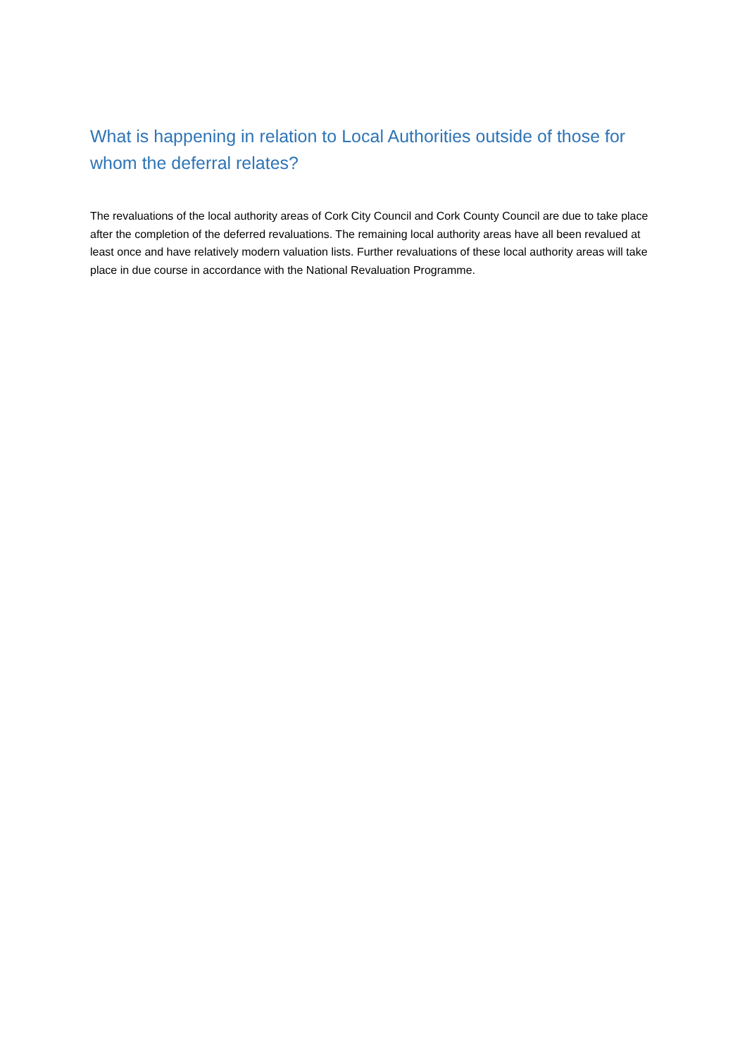What is happening in relation to Local Authorities outside of those for whom the deferral relates?
The revaluations of the local authority areas of Cork City Council and Cork County Council are due to take place after the completion of the deferred revaluations. The remaining local authority areas have all been revalued at least once and have relatively modern valuation lists. Further revaluations of these local authority areas will take place in due course in accordance with the National Revaluation Programme.